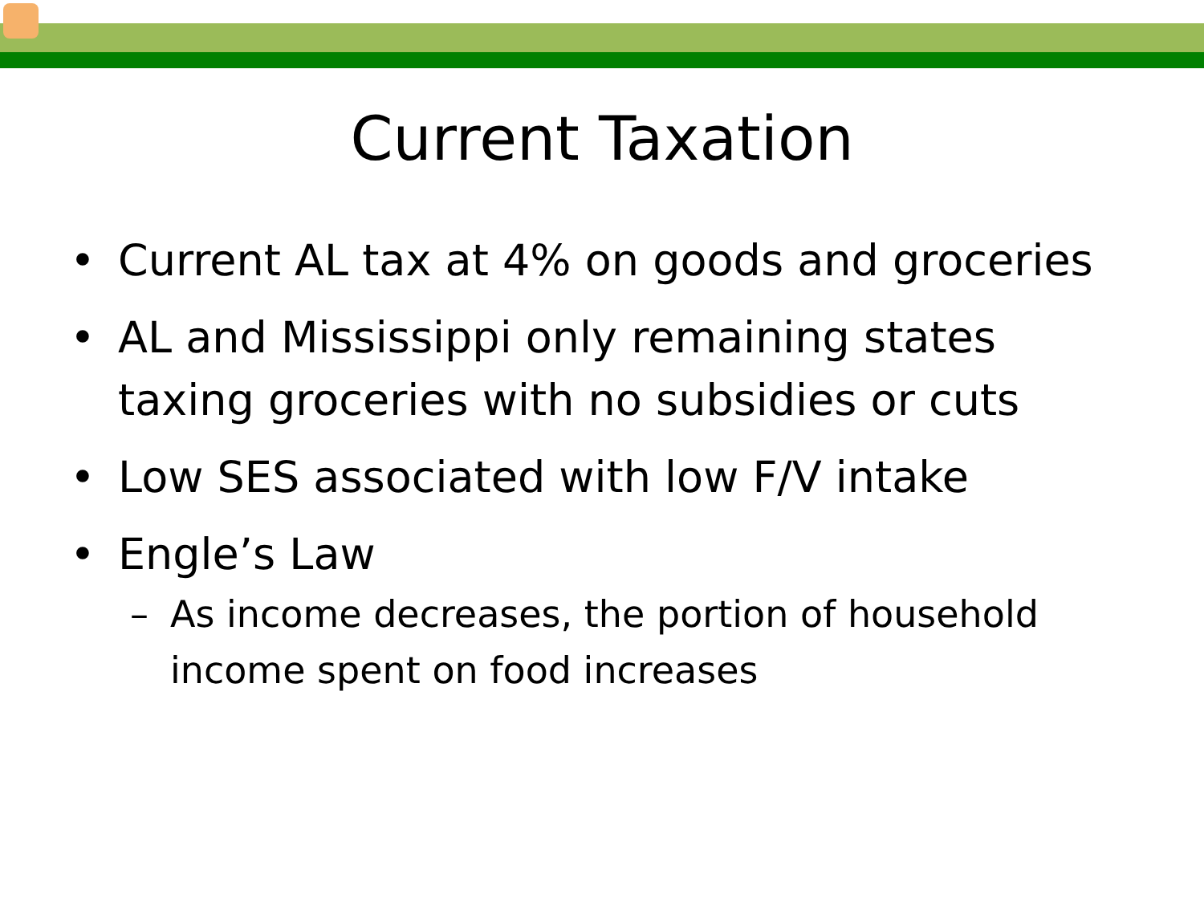Current Taxation
• Current AL tax at 4% on goods and groceries
• AL and Mississippi only remaining states taxing groceries with no subsidies or cuts
• Low SES associated with low F/V intake
• Engle’s Law
– As income decreases, the portion of household income spent on food increases